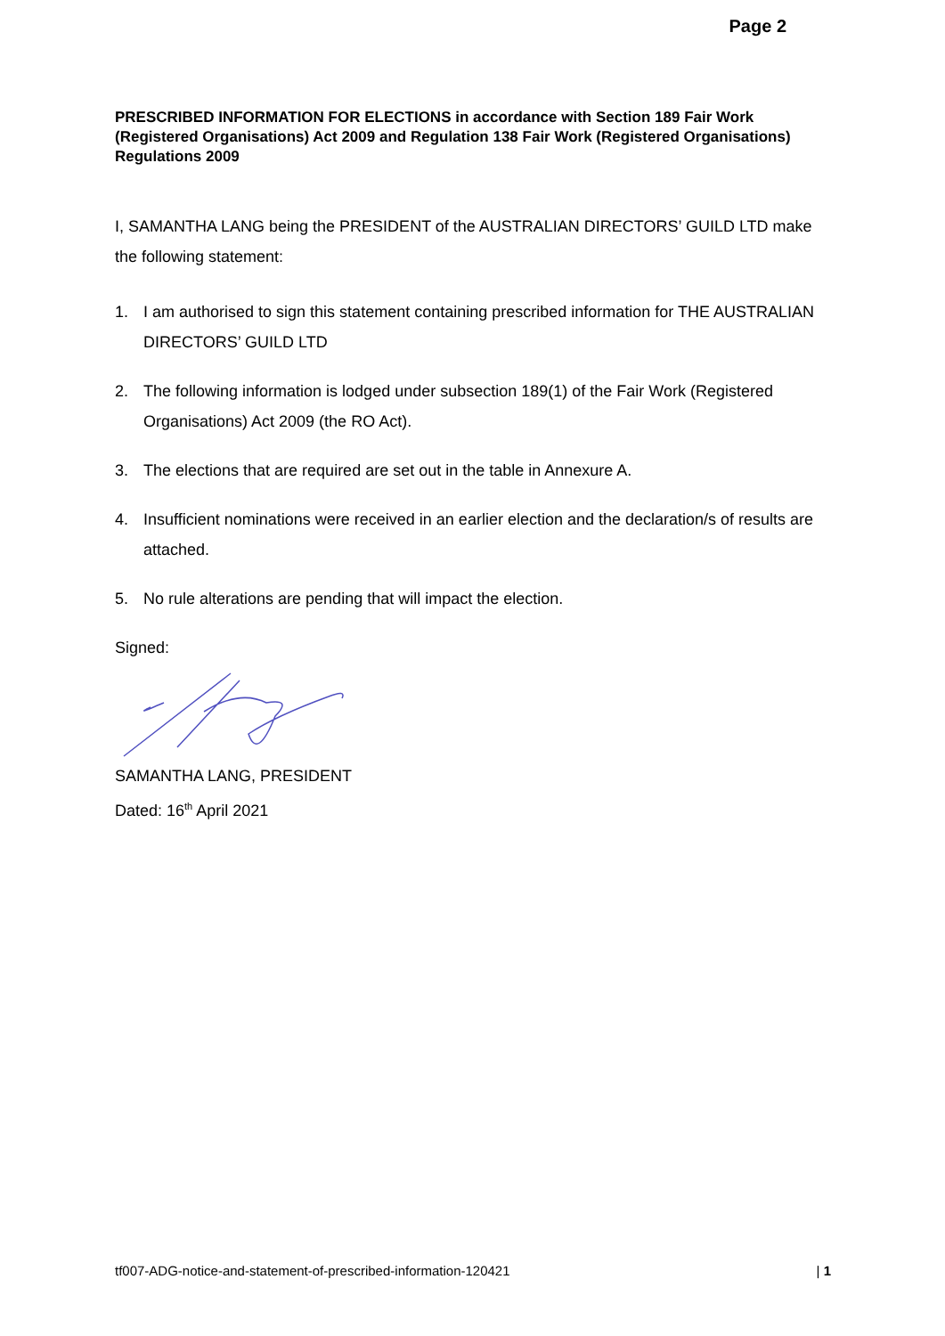Page 2
PRESCRIBED INFORMATION FOR ELECTIONS in accordance with Section 189 Fair Work (Registered Organisations) Act 2009 and Regulation 138 Fair Work (Registered Organisations) Regulations 2009
I, SAMANTHA LANG being the PRESIDENT of the AUSTRALIAN DIRECTORS’ GUILD LTD make the following statement:
1. I am authorised to sign this statement containing prescribed information for THE AUSTRALIAN DIRECTORS’ GUILD LTD
2. The following information is lodged under subsection 189(1) of the Fair Work (Registered Organisations) Act 2009 (the RO Act).
3. The elections that are required are set out in the table in Annexure A.
4. Insufficient nominations were received in an earlier election and the declaration/s of results are attached.
5. No rule alterations are pending that will impact the election.
Signed:
SAMANTHA LANG, PRESIDENT
Dated: 16<sup>th</sup> April 2021
tf007-ADG-notice-and-statement-of-prescribed-information-120421 | 1